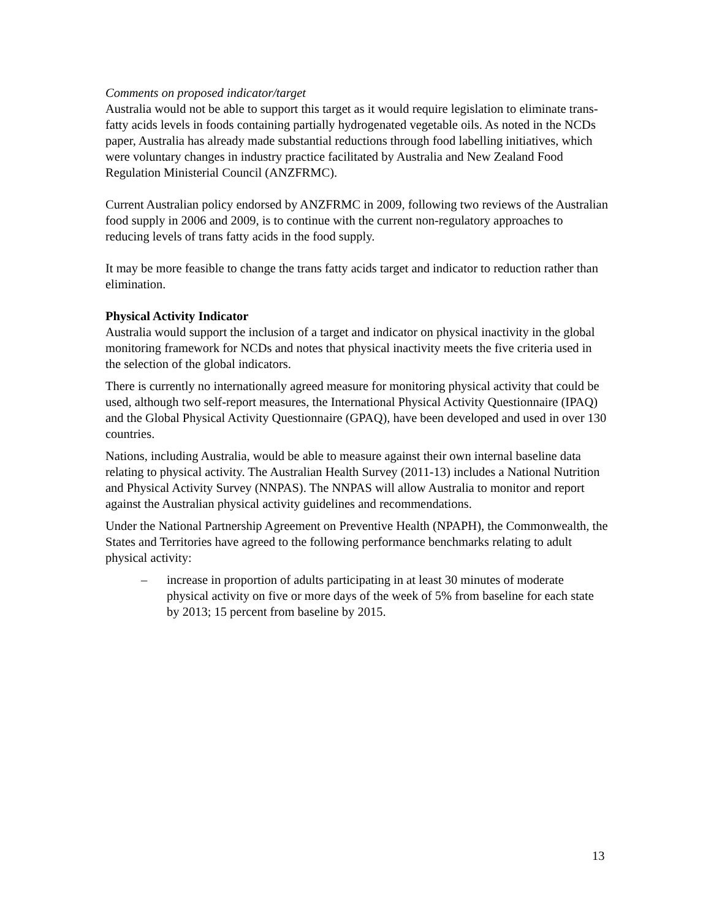Comments on proposed indicator/target
Australia would not be able to support this target as it would require legislation to eliminate trans-fatty acids levels in foods containing partially hydrogenated vegetable oils. As noted in the NCDs paper, Australia has already made substantial reductions through food labelling initiatives, which were voluntary changes in industry practice facilitated by Australia and New Zealand Food Regulation Ministerial Council (ANZFRMC).
Current Australian policy endorsed by ANZFRMC in 2009, following two reviews of the Australian food supply in 2006 and 2009, is to continue with the current non-regulatory approaches to reducing levels of trans fatty acids in the food supply.
It may be more feasible to change the trans fatty acids target and indicator to reduction rather than elimination.
Physical Activity Indicator
Australia would support the inclusion of a target and indicator on physical inactivity in the global monitoring framework for NCDs and notes that physical inactivity meets the five criteria used in the selection of the global indicators.
There is currently no internationally agreed measure for monitoring physical activity that could be used, although two self-report measures, the International Physical Activity Questionnaire (IPAQ) and the Global Physical Activity Questionnaire (GPAQ), have been developed and used in over 130 countries.
Nations, including Australia, would be able to measure against their own internal baseline data relating to physical activity. The Australian Health Survey (2011-13) includes a National Nutrition and Physical Activity Survey (NNPAS). The NNPAS will allow Australia to monitor and report against the Australian physical activity guidelines and recommendations.
Under the National Partnership Agreement on Preventive Health (NPAPH), the Commonwealth, the States and Territories have agreed to the following performance benchmarks relating to adult physical activity:
– increase in proportion of adults participating in at least 30 minutes of moderate physical activity on five or more days of the week of 5% from baseline for each state by 2013; 15 percent from baseline by 2015.
13